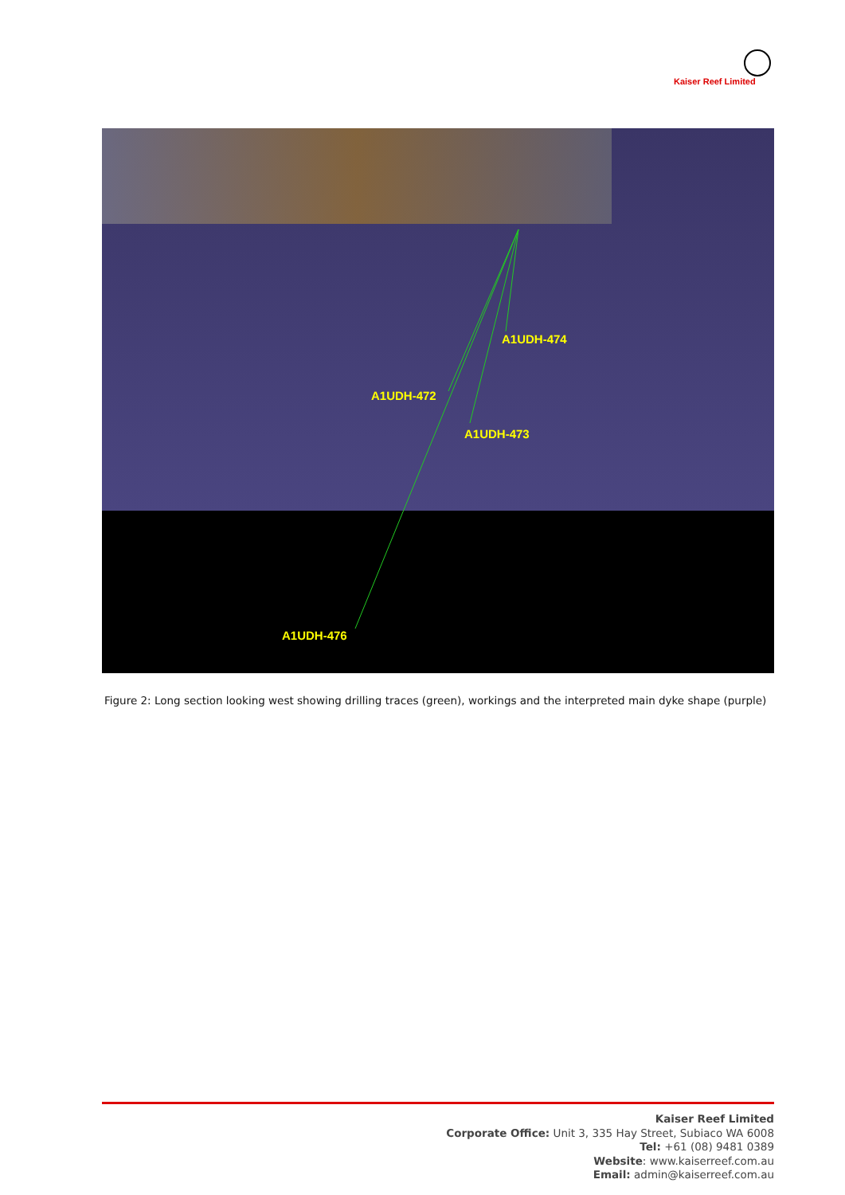Kaiser Reef Limited
A1UDH-474
A1UDH-472
A1UDH-473
A1UDH-476
Figure 2: Long section looking west showing drilling traces (green), workings and the interpreted main dyke shape (purple)
Kaiser Reef Limited
Corporate Office: Unit 3, 335 Hay Street, Subiaco WA 6008
Tel: +61 (08) 9481 0389
Website: www.kaiserreef.com.au
Email: admin@kaiserreef.com.au